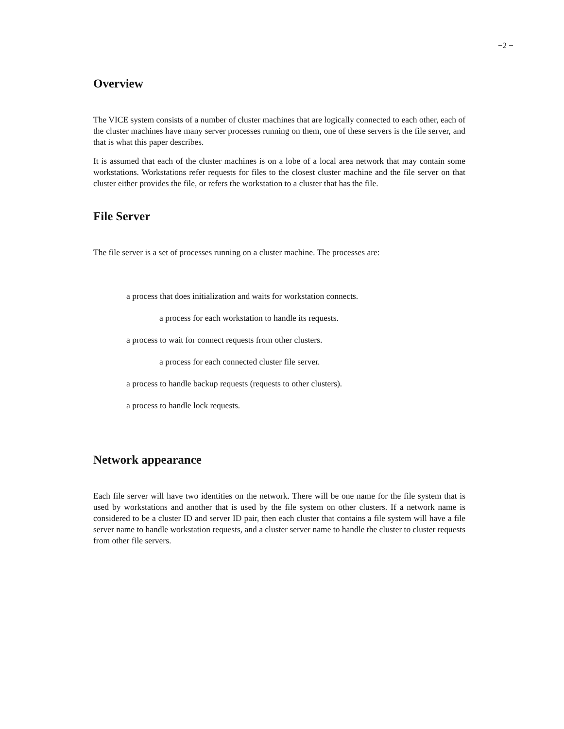−2 −
Overview
The VICE system consists of a number of cluster machines that are logically connected to each other, each of the cluster machines have many server processes running on them, one of these servers is the file server, and that is what this paper describes.
It is assumed that each of the cluster machines is on a lobe of a local area network that may contain some workstations. Workstations refer requests for files to the closest cluster machine and the file server on that cluster either provides the file, or refers the workstation to a cluster that has the file.
File Server
The file server is a set of processes running on a cluster machine. The processes are:
a process that does initialization and waits for workstation connects.
a process for each workstation to handle its requests.
a process to wait for connect requests from other clusters.
a process for each connected cluster file server.
a process to handle backup requests (requests to other clusters).
a process to handle lock requests.
Network appearance
Each file server will have two identities on the network. There will be one name for the file system that is used by workstations and another that is used by the file system on other clusters. If a network name is considered to be a cluster ID and server ID pair, then each cluster that contains a file system will have a file server name to handle workstation requests, and a cluster server name to handle the cluster to cluster requests from other file servers.